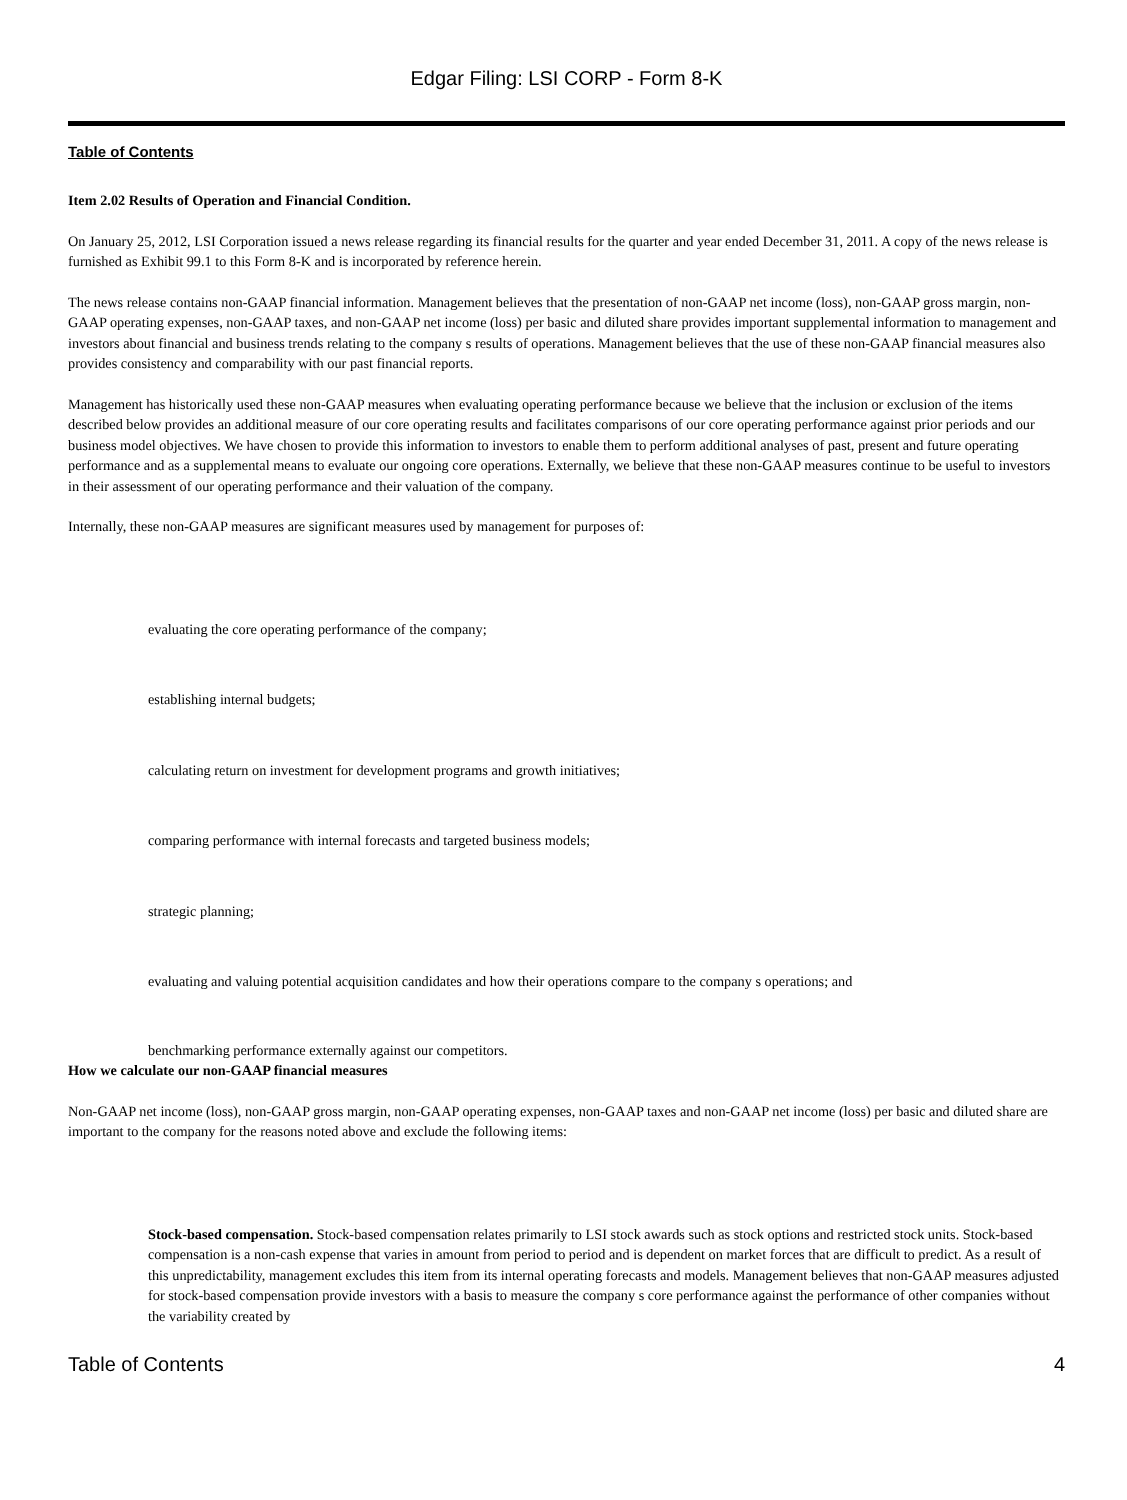Edgar Filing: LSI CORP - Form 8-K
Table of Contents
Item 2.02 Results of Operation and Financial Condition.
On January 25, 2012, LSI Corporation issued a news release regarding its financial results for the quarter and year ended December 31, 2011. A copy of the news release is furnished as Exhibit 99.1 to this Form 8-K and is incorporated by reference herein.
The news release contains non-GAAP financial information. Management believes that the presentation of non-GAAP net income (loss), non-GAAP gross margin, non-GAAP operating expenses, non-GAAP taxes, and non-GAAP net income (loss) per basic and diluted share provides important supplemental information to management and investors about financial and business trends relating to the company s results of operations. Management believes that the use of these non-GAAP financial measures also provides consistency and comparability with our past financial reports.
Management has historically used these non-GAAP measures when evaluating operating performance because we believe that the inclusion or exclusion of the items described below provides an additional measure of our core operating results and facilitates comparisons of our core operating performance against prior periods and our business model objectives. We have chosen to provide this information to investors to enable them to perform additional analyses of past, present and future operating performance and as a supplemental means to evaluate our ongoing core operations. Externally, we believe that these non-GAAP measures continue to be useful to investors in their assessment of our operating performance and their valuation of the company.
Internally, these non-GAAP measures are significant measures used by management for purposes of:
evaluating the core operating performance of the company;
establishing internal budgets;
calculating return on investment for development programs and growth initiatives;
comparing performance with internal forecasts and targeted business models;
strategic planning;
evaluating and valuing potential acquisition candidates and how their operations compare to the company s operations; and
benchmarking performance externally against our competitors.
How we calculate our non-GAAP financial measures
Non-GAAP net income (loss), non-GAAP gross margin, non-GAAP operating expenses, non-GAAP taxes and non-GAAP net income (loss) per basic and diluted share are important to the company for the reasons noted above and exclude the following items:
Stock-based compensation. Stock-based compensation relates primarily to LSI stock awards such as stock options and restricted stock units. Stock-based compensation is a non-cash expense that varies in amount from period to period and is dependent on market forces that are difficult to predict. As a result of this unpredictability, management excludes this item from its internal operating forecasts and models. Management believes that non-GAAP measures adjusted for stock-based compensation provide investors with a basis to measure the company s core performance against the performance of other companies without the variability created by
Table of Contents 4